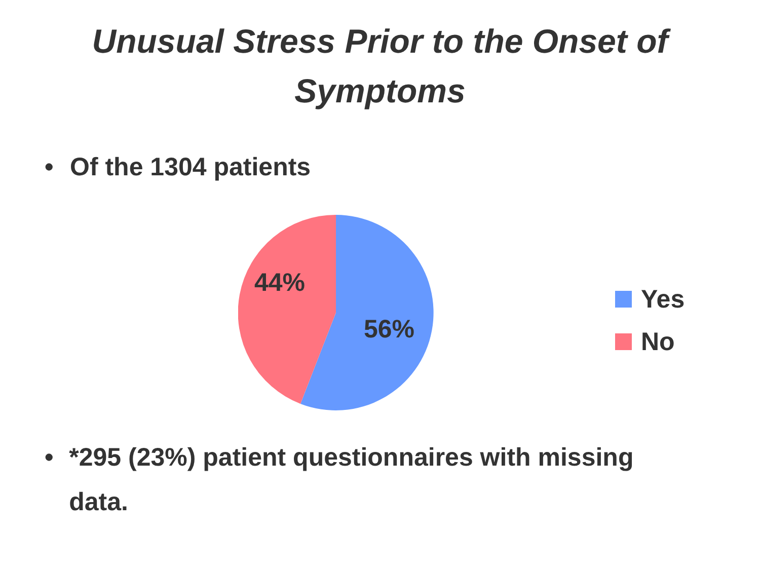Unusual Stress Prior to the Onset of
Symptoms
• Of the 1304 patients
44%
56%
Yes
No
• *295 (23%) patient questionnaires with missing data.